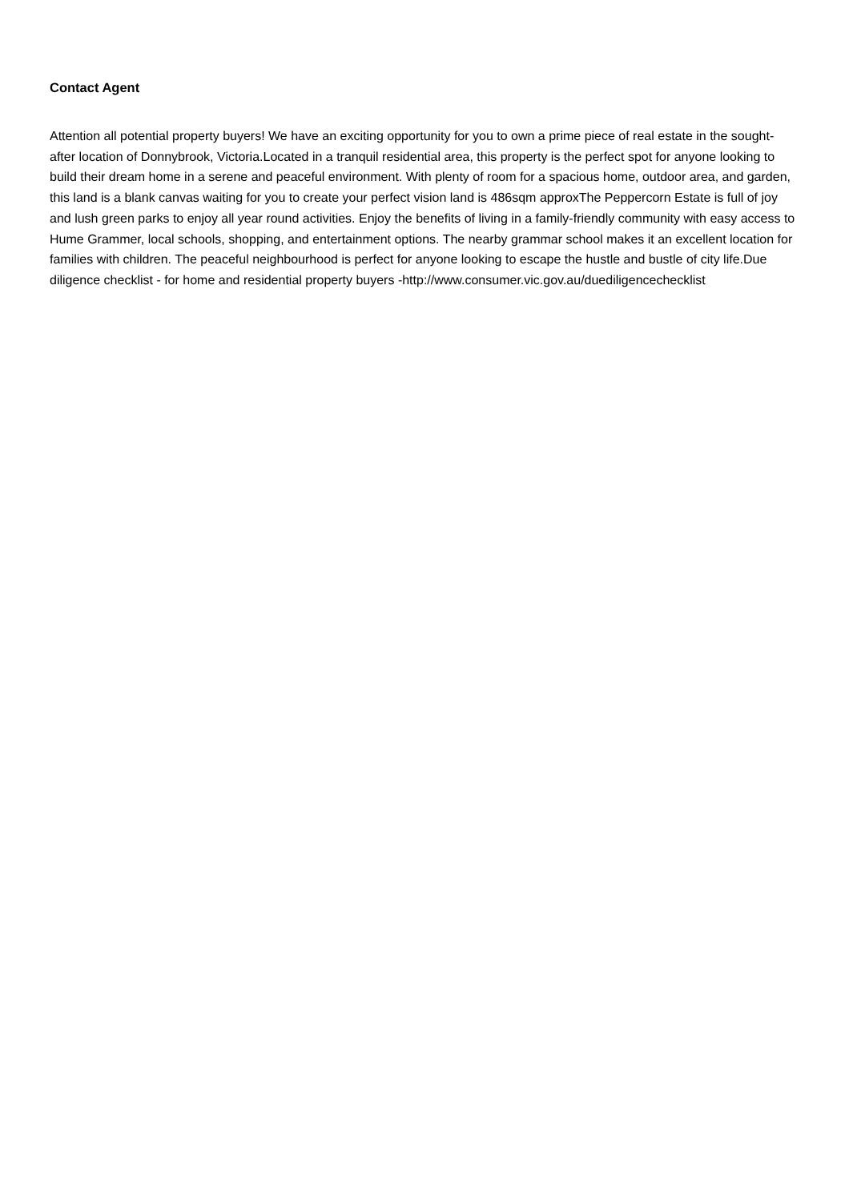Contact Agent
Attention all potential property buyers! We have an exciting opportunity for you to own a prime piece of real estate in the sought-after location of Donnybrook, Victoria.Located in a tranquil residential area, this property is the perfect spot for anyone looking to build their dream home in a serene and peaceful environment. With plenty of room for a spacious home, outdoor area, and garden, this land is a blank canvas waiting for you to create your perfect vision land is 486sqm approxThe Peppercorn Estate is full of joy and lush green parks to enjoy all year round activities. Enjoy the benefits of living in a family-friendly community with easy access to Hume Grammer, local schools, shopping, and entertainment options. The nearby grammar school makes it an excellent location for families with children. The peaceful neighbourhood is perfect for anyone looking to escape the hustle and bustle of city life.Due diligence checklist - for home and residential property buyers -http://www.consumer.vic.gov.au/duediligencechecklist